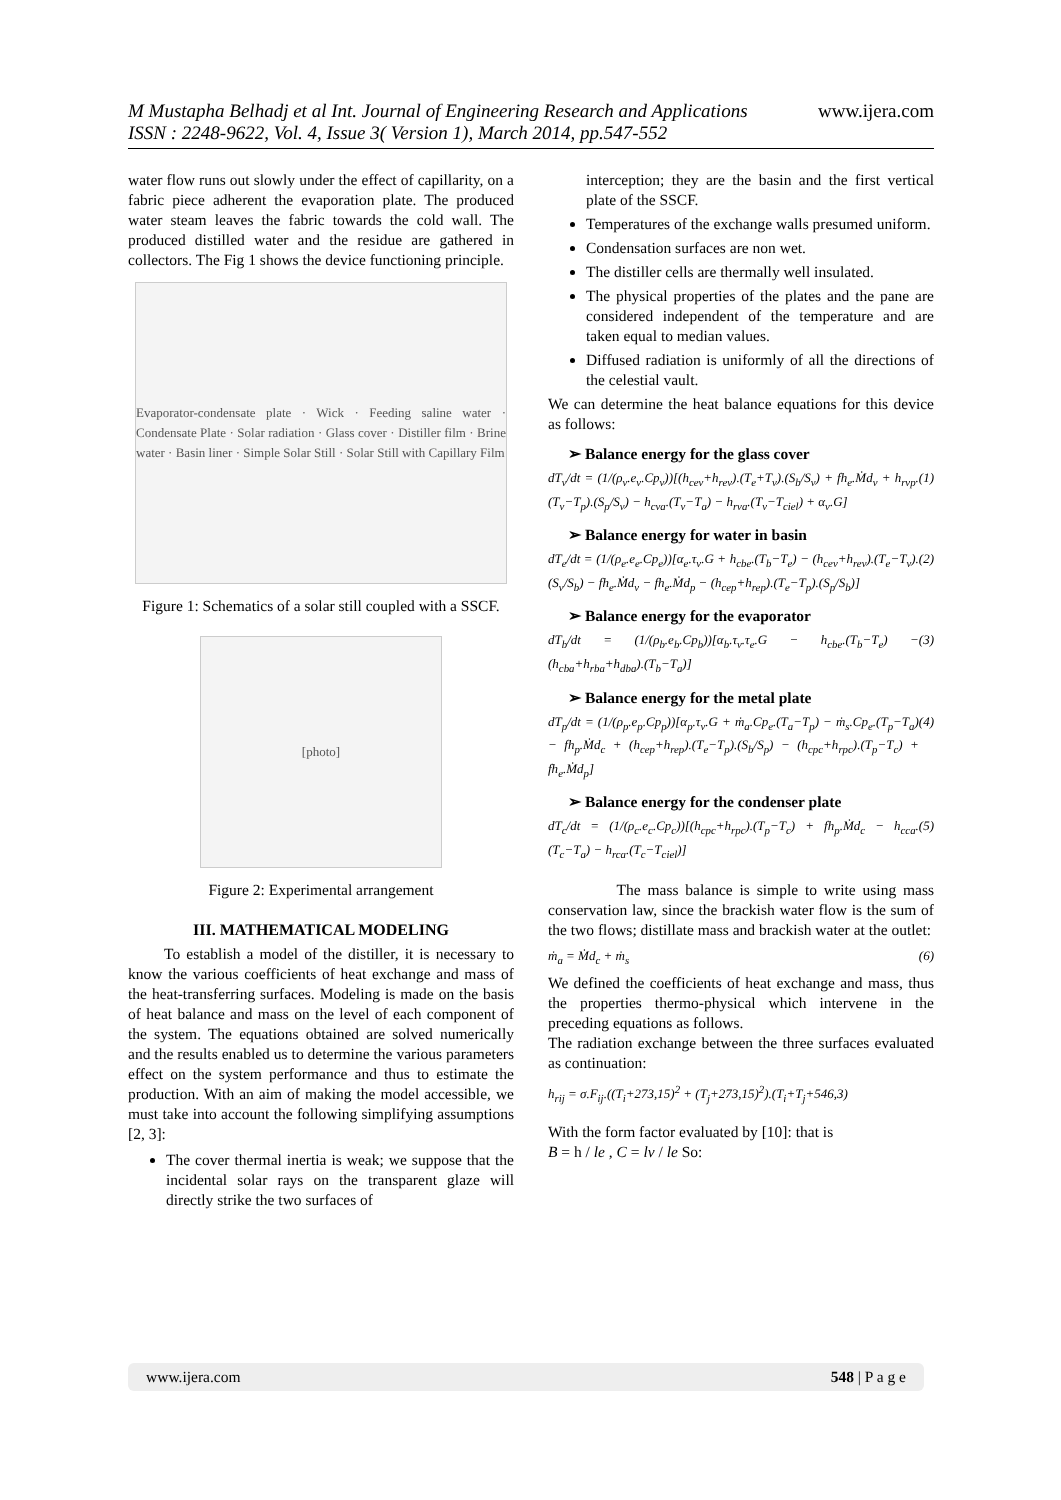www.ijera.com M Mustapha Belhadj et al Int. Journal of Engineering Research and Applications
ISSN : 2248-9622, Vol. 4, Issue 3( Version 1), March 2014, pp.547-552
water flow runs out slowly under the effect of capillarity, on a fabric piece adherent the evaporation plate. The produced water steam leaves the fabric towards the cold wall. The produced distilled water and the residue are gathered in collectors. The Fig 1 shows the device functioning principle.
Evaporator-condensate plate · Wick · Feeding saline water · Condensate Plate · Solar radiation · Glass cover · Distiller film · Brine water · Basin liner · Simple Solar Still · Solar Still with Capillary Film
Figure 1: Schematics of a solar still coupled with a SSCF.
[photo]
Figure 2: Experimental arrangement
III. MATHEMATICAL MODELING
To establish a model of the distiller, it is necessary to know the various coefficients of heat exchange and mass of the heat-transferring surfaces. Modeling is made on the basis of heat balance and mass on the level of each component of the system. The equations obtained are solved numerically and the results enabled us to determine the various parameters effect on the system performance and thus to estimate the production. With an aim of making the model accessible, we must take into account the following simplifying assumptions [2, 3]:
The cover thermal inertia is weak; we suppose that the incidental solar rays on the transparent glaze will directly strike the two surfaces of
interception; they are the basin and the first vertical plate of the SSCF.
Temperatures of the exchange walls presumed uniform.
Condensation surfaces are non wet.
The distiller cells are thermally well insulated.
The physical properties of the plates and the pane are considered independent of the temperature and are taken equal to median values.
Diffused radiation is uniformly of all the directions of the celestial vault.
We can determine the heat balance equations for this device as follows:
➢ Balance energy for the glass cover
dT<sub>v</sub>/dt = (1/(ρ<sub>v</sub>.e<sub>v</sub>.Cp<sub>v</sub>))[(h<sub>cev</sub>+h<sub>rev</sub>).(T<sub>e</sub>+T<sub>v</sub>).(S<sub>b</sub>/S<sub>v</sub>) + fh<sub>e</sub>.Ṁd<sub>v</sub> + h<sub>rvp</sub>.(T<sub>v</sub>−T<sub>p</sub>).(S<sub>p</sub>/S<sub>v</sub>) − h<sub>cva</sub>.(T<sub>v</sub>−T<sub>a</sub>) − h<sub>rva</sub>.(T<sub>v</sub>−T<sub>ciel</sub>) + α<sub>v</sub>.G] (1)
➢ Balance energy for water in basin
dT<sub>e</sub>/dt = (1/(ρ<sub>e</sub>.e<sub>e</sub>.Cp<sub>e</sub>))[α<sub>e</sub>.τ<sub>v</sub>.G + h<sub>cbe</sub>.(T<sub>b</sub>−T<sub>e</sub>) − (h<sub>cev</sub>+h<sub>rev</sub>).(T<sub>e</sub>−T<sub>v</sub>).(S<sub>v</sub>/S<sub>b</sub>) − fh<sub>e</sub>.Ṁd<sub>v</sub> − fh<sub>e</sub>.Ṁd<sub>p</sub> − (h<sub>cep</sub>+h<sub>rep</sub>).(T<sub>e</sub>−T<sub>p</sub>).(S<sub>p</sub>/S<sub>b</sub>)] (2)
➢ Balance energy for the evaporator
dT<sub>b</sub>/dt = (1/(ρ<sub>b</sub>.e<sub>b</sub>.Cp<sub>b</sub>))[α<sub>b</sub>.τ<sub>v</sub>.τ<sub>e</sub>.G − h<sub>cbe</sub>.(T<sub>b</sub>−T<sub>e</sub>) − (h<sub>cba</sub>+h<sub>rba</sub>+h<sub>dba</sub>).(T<sub>b</sub>−T<sub>a</sub>)] (3)
➢ Balance energy for the metal plate
dT<sub>p</sub>/dt = (1/(ρ<sub>p</sub>.e<sub>p</sub>.Cp<sub>p</sub>))[α<sub>p</sub>.τ<sub>v</sub>.G + ṁ<sub>a</sub>.Cp<sub>e</sub>.(T<sub>a</sub>−T<sub>p</sub>) − ṁ<sub>s</sub>.Cp<sub>e</sub>.(T<sub>p</sub>−T<sub>a</sub>) − fh<sub>p</sub>.Ṁd<sub>c</sub> + (h<sub>cep</sub>+h<sub>rep</sub>).(T<sub>e</sub>−T<sub>p</sub>).(S<sub>b</sub>/S<sub>p</sub>) − (h<sub>cpc</sub>+h<sub>rpc</sub>).(T<sub>p</sub>−T<sub>c</sub>) + fh<sub>e</sub>.Ṁd<sub>p</sub>] (4)
➢ Balance energy for the condenser plate
dT<sub>c</sub>/dt = (1/(ρ<sub>c</sub>.e<sub>c</sub>.Cp<sub>c</sub>))[(h<sub>cpc</sub>+h<sub>rpc</sub>).(T<sub>p</sub>−T<sub>c</sub>) + fh<sub>p</sub>.Ṁd<sub>c</sub> − h<sub>cca</sub>.(T<sub>c</sub>−T<sub>a</sub>) − h<sub>rca</sub>.(T<sub>c</sub>−T<sub>ciel</sub>)] (5)
The mass balance is simple to write using mass conservation law, since the brackish water flow is the sum of the two flows; distillate mass and brackish water at the outlet:
ṁ<sub>a</sub> = Ṁd<sub>c</sub> + ṁ<sub>s</sub> (6)
We defined the coefficients of heat exchange and mass, thus the properties thermo-physical which intervene in the preceding equations as follows.
The radiation exchange between the three surfaces evaluated as continuation:
h<sub>rij</sub> = σ.F<sub>ij</sub>.((T<sub>i</sub>+273,15)<sup>2</sup> + (T<sub>j</sub>+273,15)<sup>2</sup>).(T<sub>i</sub>+T<sub>j</sub>+546,3)
With the form factor evaluated by [10]: that is
B = h / le , C = lv / le So:
www.ijera.com 548 | P a g e